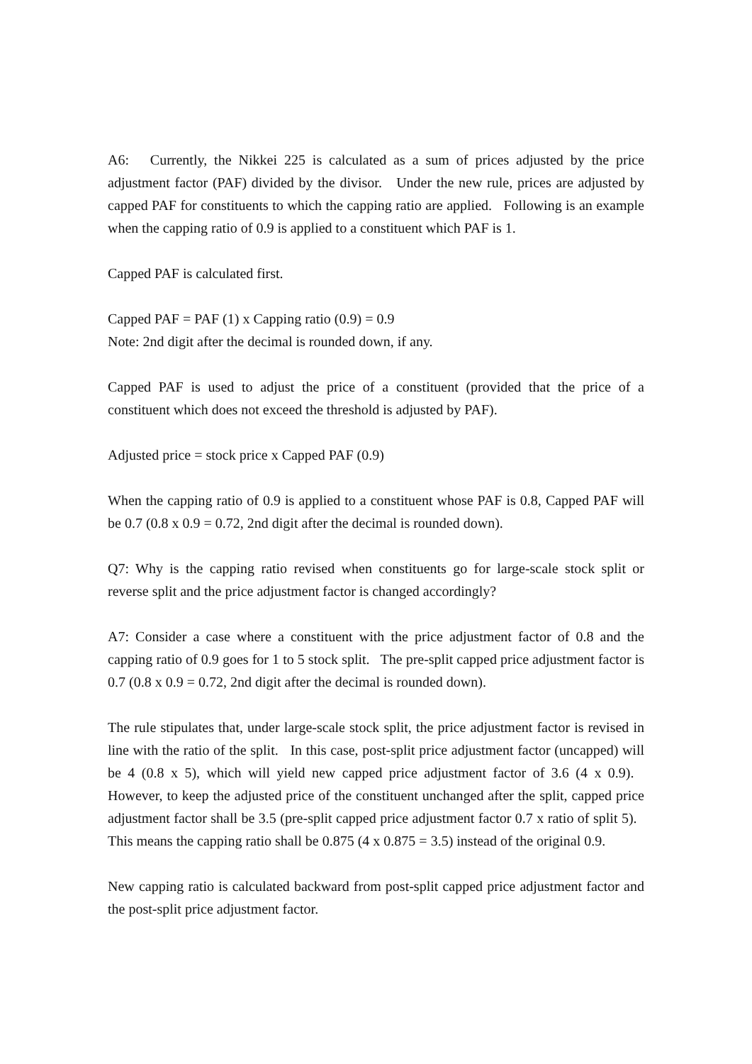A6: Currently, the Nikkei 225 is calculated as a sum of prices adjusted by the price adjustment factor (PAF) divided by the divisor. Under the new rule, prices are adjusted by capped PAF for constituents to which the capping ratio are applied. Following is an example when the capping ratio of 0.9 is applied to a constituent which PAF is 1.
Capped PAF is calculated first.
Capped PAF = PAF (1) x Capping ratio (0.9) = 0.9
Note: 2nd digit after the decimal is rounded down, if any.
Capped PAF is used to adjust the price of a constituent (provided that the price of a constituent which does not exceed the threshold is adjusted by PAF).
Adjusted price = stock price x Capped PAF (0.9)
When the capping ratio of 0.9 is applied to a constituent whose PAF is 0.8, Capped PAF will be 0.7 (0.8 x 0.9 = 0.72, 2nd digit after the decimal is rounded down).
Q7: Why is the capping ratio revised when constituents go for large-scale stock split or reverse split and the price adjustment factor is changed accordingly?
A7: Consider a case where a constituent with the price adjustment factor of 0.8 and the capping ratio of 0.9 goes for 1 to 5 stock split. The pre-split capped price adjustment factor is 0.7 (0.8 x 0.9 = 0.72, 2nd digit after the decimal is rounded down).
The rule stipulates that, under large-scale stock split, the price adjustment factor is revised in line with the ratio of the split. In this case, post-split price adjustment factor (uncapped) will be 4 (0.8 x 5), which will yield new capped price adjustment factor of 3.6 (4 x 0.9). However, to keep the adjusted price of the constituent unchanged after the split, capped price adjustment factor shall be 3.5 (pre-split capped price adjustment factor 0.7 x ratio of split 5). This means the capping ratio shall be 0.875 (4 x 0.875 = 3.5) instead of the original 0.9.
New capping ratio is calculated backward from post-split capped price adjustment factor and the post-split price adjustment factor.